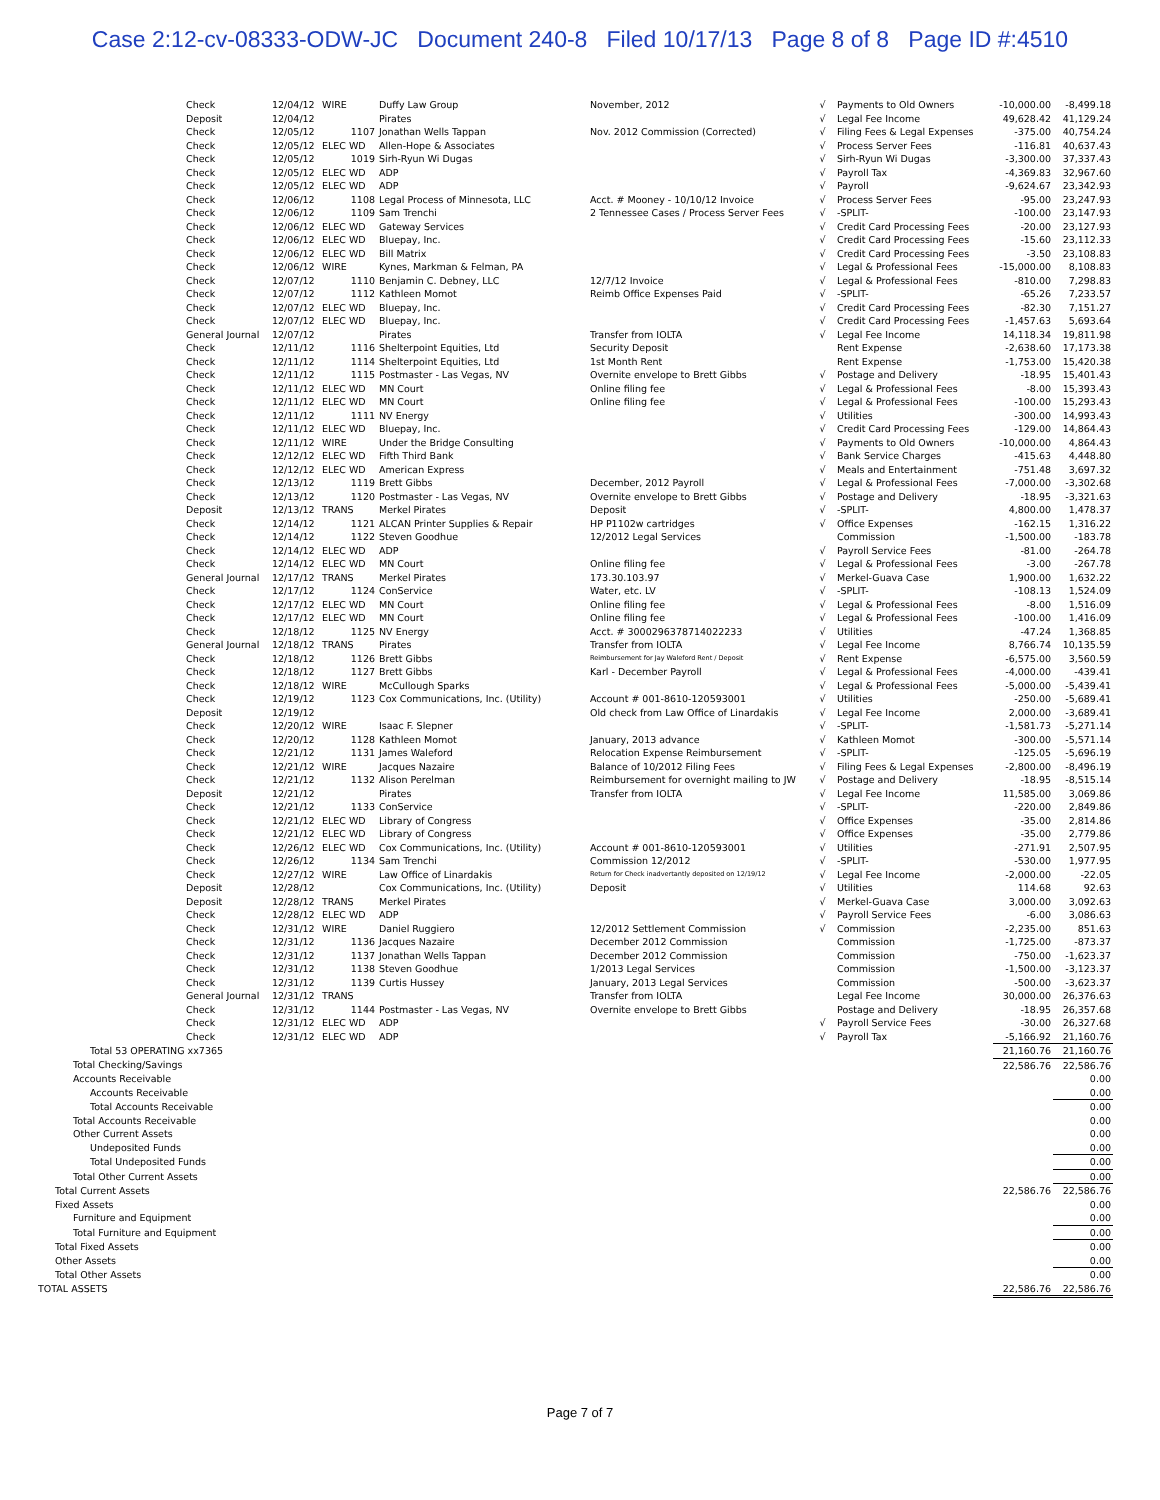Case 2:12-cv-08333-ODW-JC Document 240-8 Filed 10/17/13 Page 8 of 8 Page ID #:4510
| Check | 12/04/12 | WIRE | Duffy Law Group | November, 2012 | √ | Payments to Old Owners | -10,000.00 | -8,499.18 |
| Deposit | 12/04/12 | | Pirates | | √ | Legal Fee Income | 49,628.42 | 41,129.24 |
| Check | 12/05/12 | 1107 | Jonathan Wells Tappan | Nov. 2012 Commission (Corrected) | √ | Filing Fees & Legal Expenses | -375.00 | 40,754.24 |
| Check | 12/05/12 | ELEC WD | Allen-Hope & Associates | | √ | Process Server Fees | -116.81 | 40,637.43 |
| Check | 12/05/12 | 1019 | Sirh-Ryun Wi Dugas | | √ | Sirh-Ryun Wi Dugas | -3,300.00 | 37,337.43 |
| Check | 12/05/12 | ELEC WD | ADP | | √ | Payroll Tax | -4,369.83 | 32,967.60 |
| Check | 12/05/12 | ELEC WD | ADP | | √ | Payroll | -9,624.67 | 23,342.93 |
| Check | 12/06/12 | 1108 | Legal Process of Minnesota, LLC | Acct. # Mooney - 10/10/12 Invoice | √ | Process Server Fees | -95.00 | 23,247.93 |
| Check | 12/06/12 | 1109 | Sam Trenchi | 2 Tennessee Cases / Process Server Fees | √ | -SPLIT- | -100.00 | 23,147.93 |
| Check | 12/06/12 | ELEC WD | Gateway Services | | √ | Credit Card Processing Fees | -20.00 | 23,127.93 |
| Check | 12/06/12 | ELEC WD | Bluepay, Inc. | | √ | Credit Card Processing Fees | -15.60 | 23,112.33 |
| Check | 12/06/12 | ELEC WD | Bill Matrix | | √ | Credit Card Processing Fees | -3.50 | 23,108.83 |
| Check | 12/06/12 | WIRE | Kynes, Markman & Felman, PA | | √ | Legal & Professional Fees | -15,000.00 | 8,108.83 |
| Check | 12/07/12 | 1110 | Benjamin C. Debney, LLC | 12/7/12 Invoice | √ | Legal & Professional Fees | -810.00 | 7,298.83 |
| Check | 12/07/12 | 1112 | Kathleen Momot | Reimb Office Expenses Paid | √ | -SPLIT- | -65.26 | 7,233.57 |
| Check | 12/07/12 | ELEC WD | Bluepay, Inc. | | √ | Credit Card Processing Fees | -82.30 | 7,151.27 |
| Check | 12/07/12 | ELEC WD | Bluepay, Inc. | | √ | Credit Card Processing Fees | -1,457.63 | 5,693.64 |
| General Journal | 12/07/12 | | Pirates | Transfer from IOLTA | √ | Legal Fee Income | 14,118.34 | 19,811.98 |
| Check | 12/11/12 | 1116 | Shelterpoint Equities, Ltd | Security Deposit | | Rent Expense | -2,638.60 | 17,173.38 |
| Check | 12/11/12 | 1114 | Shelterpoint Equities, Ltd | 1st Month Rent | | Rent Expense | -1,753.00 | 15,420.38 |
| Check | 12/11/12 | 1115 | Postmaster - Las Vegas, NV | Overnite envelope to Brett Gibbs | √ | Postage and Delivery | -18.95 | 15,401.43 |
| Check | 12/11/12 | ELEC WD | MN Court | Online filing fee | √ | Legal & Professional Fees | -8.00 | 15,393.43 |
| Check | 12/11/12 | ELEC WD | MN Court | Online filing fee | √ | Legal & Professional Fees | -100.00 | 15,293.43 |
| Check | 12/11/12 | 1111 | NV Energy | | √ | Utilities | -300.00 | 14,993.43 |
| Check | 12/11/12 | ELEC WD | Bluepay, Inc. | | √ | Credit Card Processing Fees | -129.00 | 14,864.43 |
| Check | 12/11/12 | WIRE | Under the Bridge Consulting | | √ | Payments to Old Owners | -10,000.00 | 4,864.43 |
| Check | 12/12/12 | ELEC WD | Fifth Third Bank | | √ | Bank Service Charges | -415.63 | 4,448.80 |
| Check | 12/12/12 | ELEC WD | American Express | | √ | Meals and Entertainment | -751.48 | 3,697.32 |
| Check | 12/13/12 | 1119 | Brett Gibbs | December, 2012 Payroll | √ | Legal & Professional Fees | -7,000.00 | -3,302.68 |
| Check | 12/13/12 | 1120 | Postmaster - Las Vegas, NV | Overnite envelope to Brett Gibbs | √ | Postage and Delivery | -18.95 | -3,321.63 |
| Deposit | 12/13/12 | TRANS | Merkel Pirates | Deposit | √ | -SPLIT- | 4,800.00 | 1,478.37 |
| Check | 12/14/12 | 1121 | ALCAN Printer Supplies & Repair | HP P1102w cartridges | √ | Office Expenses | -162.15 | 1,316.22 |
| Check | 12/14/12 | 1122 | Steven Goodhue | 12/2012 Legal Services | | Commission | -1,500.00 | -183.78 |
| Check | 12/14/12 | ELEC WD | ADP | | √ | Payroll Service Fees | -81.00 | -264.78 |
| Check | 12/14/12 | ELEC WD | MN Court | Online filing fee | √ | Legal & Professional Fees | -3.00 | -267.78 |
| General Journal | 12/17/12 | TRANS | Merkel Pirates | 173.30.103.97 | √ | Merkel-Guava Case | 1,900.00 | 1,632.22 |
| Check | 12/17/12 | 1124 | ConService | Water, etc. LV | √ | -SPLIT- | -108.13 | 1,524.09 |
| Check | 12/17/12 | ELEC WD | MN Court | Online filing fee | √ | Legal & Professional Fees | -8.00 | 1,516.09 |
| Check | 12/17/12 | ELEC WD | MN Court | Online filing fee | √ | Legal & Professional Fees | -100.00 | 1,416.09 |
| Check | 12/18/12 | 1125 | NV Energy | Acct. # 3000296378714022233 | √ | Utilities | -47.24 | 1,368.85 |
| General Journal | 12/18/12 | TRANS | Pirates | Transfer from IOLTA | √ | Legal Fee Income | 8,766.74 | 10,135.59 |
| Check | 12/18/12 | 1126 | Brett Gibbs | Reimbursement for Jay Waleford Rent / Deposit | √ | Rent Expense | -6,575.00 | 3,560.59 |
| Check | 12/18/12 | 1127 | Brett Gibbs | Karl - December Payroll | √ | Legal & Professional Fees | -4,000.00 | -439.41 |
| Check | 12/18/12 | WIRE | McCullough Sparks | | √ | Legal & Professional Fees | -5,000.00 | -5,439.41 |
| Check | 12/19/12 | 1123 | Cox Communications, Inc. (Utility) | Account # 001-8610-120593001 | √ | Utilities | -250.00 | -5,689.41 |
| Deposit | 12/19/12 | | | Old check from Law Office of Linardakis | √ | Legal Fee Income | 2,000.00 | -3,689.41 |
| Check | 12/20/12 | WIRE | Isaac F. Slepner | | √ | -SPLIT- | -1,581.73 | -5,271.14 |
| Check | 12/20/12 | 1128 | Kathleen Momot | January, 2013 advance | √ | Kathleen Momot | -300.00 | -5,571.14 |
| Check | 12/21/12 | 1131 | James Waleford | Relocation Expense Reimbursement | √ | -SPLIT- | -125.05 | -5,696.19 |
| Check | 12/21/12 | WIRE | Jacques Nazaire | Balance of 10/2012 Filing Fees | √ | Filing Fees & Legal Expenses | -2,800.00 | -8,496.19 |
| Check | 12/21/12 | 1132 | Alison Perelman | Reimbursement for overnight mailing to JW | √ | Postage and Delivery | -18.95 | -8,515.14 |
| Deposit | 12/21/12 | | Pirates | Transfer from IOLTA | √ | Legal Fee Income | 11,585.00 | 3,069.86 |
| Check | 12/21/12 | 1133 | ConService | | √ | -SPLIT- | -220.00 | 2,849.86 |
| Check | 12/21/12 | ELEC WD | Library of Congress | | √ | Office Expenses | -35.00 | 2,814.86 |
| Check | 12/21/12 | ELEC WD | Library of Congress | | √ | Office Expenses | -35.00 | 2,779.86 |
| Check | 12/26/12 | ELEC WD | Cox Communications, Inc. (Utility) | Account # 001-8610-120593001 | √ | Utilities | -271.91 | 2,507.95 |
| Check | 12/26/12 | 1134 | Sam Trenchi | Commission 12/2012 | √ | -SPLIT- | -530.00 | 1,977.95 |
| Check | 12/27/12 | WIRE | Law Office of Linardakis | Return for Check inadvertantly deposited on 12/19/12 | √ | Legal Fee Income | -2,000.00 | -22.05 |
| Deposit | 12/28/12 | | Cox Communications, Inc. (Utility) | Deposit | √ | Utilities | 114.68 | 92.63 |
| Deposit | 12/28/12 | TRANS | Merkel Pirates | | √ | Merkel-Guava Case | 3,000.00 | 3,092.63 |
| Check | 12/28/12 | ELEC WD | ADP | | √ | Payroll Service Fees | -6.00 | 3,086.63 |
| Check | 12/31/12 | WIRE | Daniel Ruggiero | 12/2012 Settlement Commission | √ | Commission | -2,235.00 | 851.63 |
| Check | 12/31/12 | 1136 | Jacques Nazaire | December 2012 Commission | | Commission | -1,725.00 | -873.37 |
| Check | 12/31/12 | 1137 | Jonathan Wells Tappan | December 2012 Commission | | Commission | -750.00 | -1,623.37 |
| Check | 12/31/12 | 1138 | Steven Goodhue | 1/2013 Legal Services | | Commission | -1,500.00 | -3,123.37 |
| Check | 12/31/12 | 1139 | Curtis Hussey | January, 2013 Legal Services | | Commission | -500.00 | -3,623.37 |
| General Journal | 12/31/12 | TRANS | | Transfer from IOLTA | | Legal Fee Income | 30,000.00 | 26,376.63 |
| Check | 12/31/12 | 1144 | Postmaster - Las Vegas, NV | Overnite envelope to Brett Gibbs | | Postage and Delivery | -18.95 | 26,357.68 |
| Check | 12/31/12 | ELEC WD | ADP | | √ | Payroll Service Fees | -30.00 | 26,327.68 |
| Check | 12/31/12 | ELEC WD | ADP | | √ | Payroll Tax | -5,166.92 | 21,160.76 |
| Total 53 OPERATING xx7365 | | | | | | | 21,160.76 | 21,160.76 |
| Total Checking/Savings | | | | | | | 22,586.76 | 22,586.76 |
| Accounts Receivable | | | | | | | | 0.00 |
| Accounts Receivable | | | | | | | | 0.00 |
| Total Accounts Receivable | | | | | | | | 0.00 |
| Total Accounts Receivable | | | | | | | | 0.00 |
| Other Current Assets | | | | | | | | 0.00 |
| Undeposited Funds | | | | | | | | 0.00 |
| Total Undeposited Funds | | | | | | | | 0.00 |
| Total Other Current Assets | | | | | | | | 0.00 |
| Total Current Assets | | | | | | | 22,586.76 | 22,586.76 |
| Fixed Assets | | | | | | | | 0.00 |
| Furniture and Equipment | | | | | | | | 0.00 |
| Total Furniture and Equipment | | | | | | | | 0.00 |
| Total Fixed Assets | | | | | | | | 0.00 |
| Other Assets | | | | | | | | 0.00 |
| Total Other Assets | | | | | | | | 0.00 |
| TOTAL ASSETS | | | | | | | 22,586.76 | 22,586.76 |
Page 7 of 7